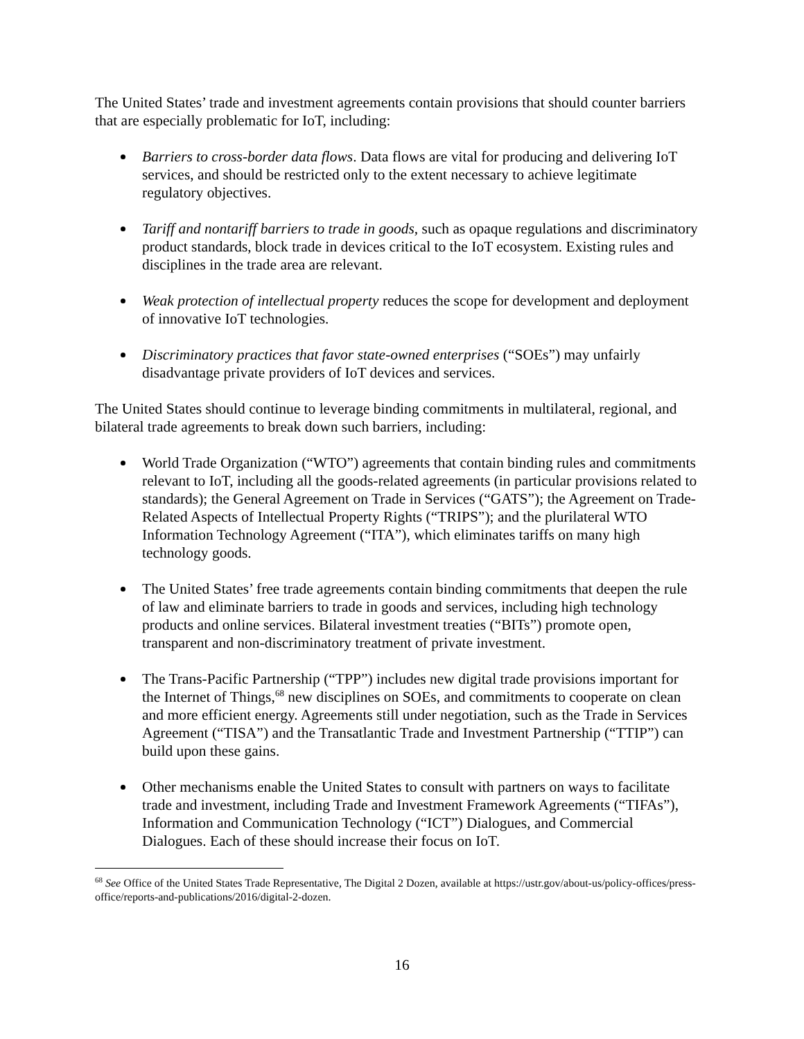The United States’ trade and investment agreements contain provisions that should counter barriers that are especially problematic for IoT, including:
Barriers to cross-border data flows. Data flows are vital for producing and delivering IoT services, and should be restricted only to the extent necessary to achieve legitimate regulatory objectives.
Tariff and nontariff barriers to trade in goods, such as opaque regulations and discriminatory product standards, block trade in devices critical to the IoT ecosystem. Existing rules and disciplines in the trade area are relevant.
Weak protection of intellectual property reduces the scope for development and deployment of innovative IoT technologies.
Discriminatory practices that favor state-owned enterprises (“SOEs”) may unfairly disadvantage private providers of IoT devices and services.
The United States should continue to leverage binding commitments in multilateral, regional, and bilateral trade agreements to break down such barriers, including:
World Trade Organization (“WTO”) agreements that contain binding rules and commitments relevant to IoT, including all the goods-related agreements (in particular provisions related to standards); the General Agreement on Trade in Services (“GATS”); the Agreement on Trade-Related Aspects of Intellectual Property Rights (“TRIPS”); and the plurilateral WTO Information Technology Agreement (“ITA”), which eliminates tariffs on many high technology goods.
The United States’ free trade agreements contain binding commitments that deepen the rule of law and eliminate barriers to trade in goods and services, including high technology products and online services. Bilateral investment treaties (“BITs”) promote open, transparent and non-discriminatory treatment of private investment.
The Trans-Pacific Partnership (“TPP”) includes new digital trade provisions important for the Internet of Things,<sup>68</sup> new disciplines on SOEs, and commitments to cooperate on clean and more efficient energy. Agreements still under negotiation, such as the Trade in Services Agreement (“TISA”) and the Transatlantic Trade and Investment Partnership (“TTIP”) can build upon these gains.
Other mechanisms enable the United States to consult with partners on ways to facilitate trade and investment, including Trade and Investment Framework Agreements (“TIFAs”), Information and Communication Technology (“ICT”) Dialogues, and Commercial Dialogues. Each of these should increase their focus on IoT.
<sup>68</sup> See Office of the United States Trade Representative, The Digital 2 Dozen, available at https://ustr.gov/about-us/policy-offices/press-office/reports-and-publications/2016/digital-2-dozen.
16